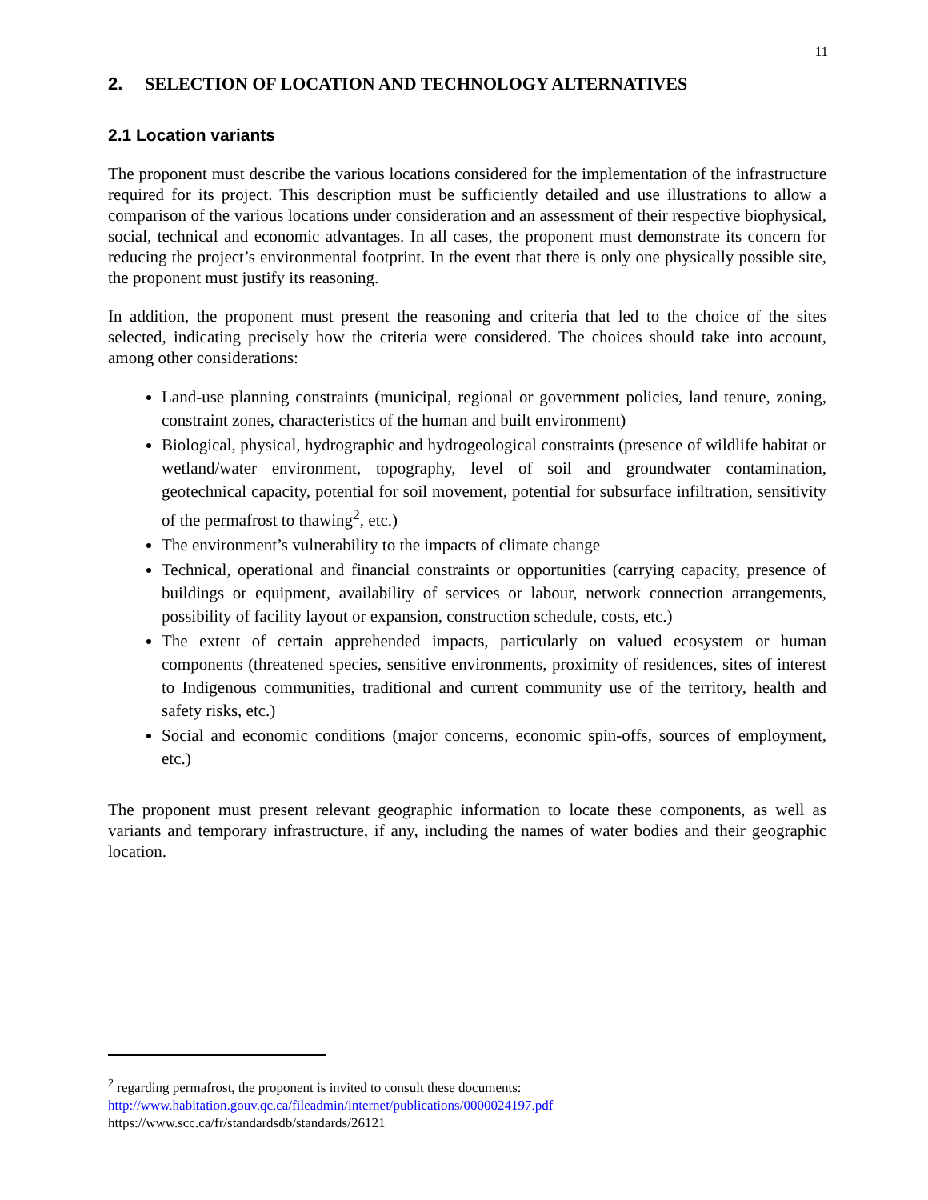11
2. SELECTION OF LOCATION AND TECHNOLOGY ALTERNATIVES
2.1 Location variants
The proponent must describe the various locations considered for the implementation of the infrastructure required for its project. This description must be sufficiently detailed and use illustrations to allow a comparison of the various locations under consideration and an assessment of their respective biophysical, social, technical and economic advantages. In all cases, the proponent must demonstrate its concern for reducing the project’s environmental footprint. In the event that there is only one physically possible site, the proponent must justify its reasoning.
In addition, the proponent must present the reasoning and criteria that led to the choice of the sites selected, indicating precisely how the criteria were considered. The choices should take into account, among other considerations:
Land-use planning constraints (municipal, regional or government policies, land tenure, zoning, constraint zones, characteristics of the human and built environment)
Biological, physical, hydrographic and hydrogeological constraints (presence of wildlife habitat or wetland/water environment, topography, level of soil and groundwater contamination, geotechnical capacity, potential for soil movement, potential for subsurface infiltration, sensitivity of the permafrost to thawing<sup>2</sup>, etc.)
The environment’s vulnerability to the impacts of climate change
Technical, operational and financial constraints or opportunities (carrying capacity, presence of buildings or equipment, availability of services or labour, network connection arrangements, possibility of facility layout or expansion, construction schedule, costs, etc.)
The extent of certain apprehended impacts, particularly on valued ecosystem or human components (threatened species, sensitive environments, proximity of residences, sites of interest to Indigenous communities, traditional and current community use of the territory, health and safety risks, etc.)
Social and economic conditions (major concerns, economic spin-offs, sources of employment, etc.)
The proponent must present relevant geographic information to locate these components, as well as variants and temporary infrastructure, if any, including the names of water bodies and their geographic location.
<sup>2</sup> regarding permafrost, the proponent is invited to consult these documents:
http://www.habitation.gouv.qc.ca/fileadmin/internet/publications/0000024197.pdf
https://www.scc.ca/fr/standardsdb/standards/26121